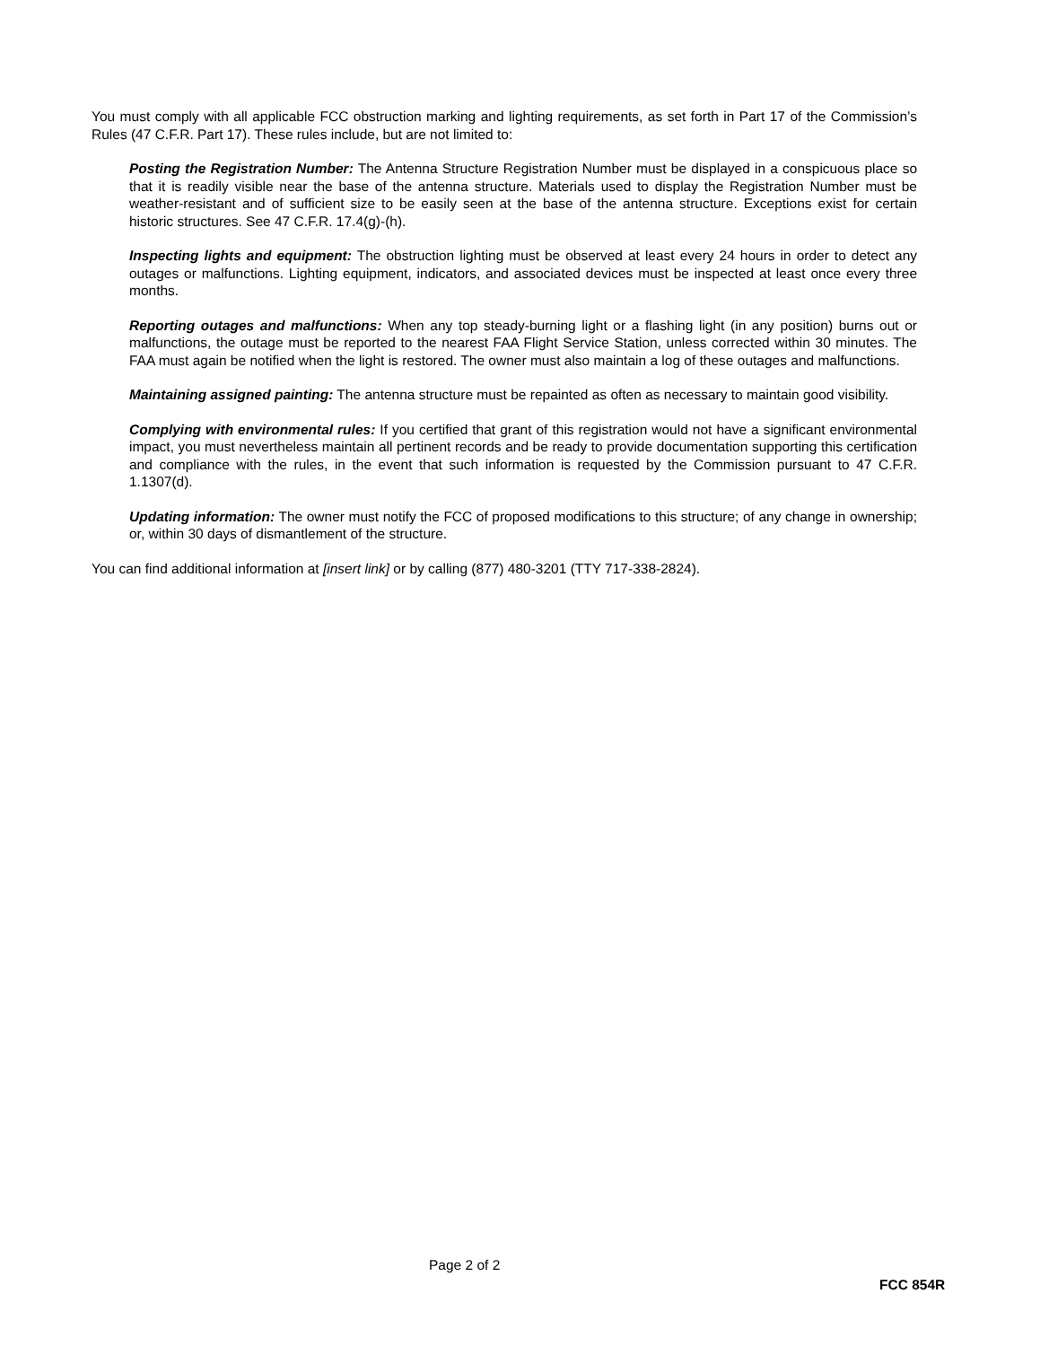You must comply with all applicable FCC obstruction marking and lighting requirements, as set forth in Part 17 of the Commission’s Rules (47 C.F.R. Part 17). These rules include, but are not limited to:
Posting the Registration Number: The Antenna Structure Registration Number must be displayed in a conspicuous place so that it is readily visible near the base of the antenna structure. Materials used to display the Registration Number must be weather-resistant and of sufficient size to be easily seen at the base of the antenna structure. Exceptions exist for certain historic structures. See 47 C.F.R. 17.4(g)-(h).
Inspecting lights and equipment: The obstruction lighting must be observed at least every 24 hours in order to detect any outages or malfunctions. Lighting equipment, indicators, and associated devices must be inspected at least once every three months.
Reporting outages and malfunctions: When any top steady-burning light or a flashing light (in any position) burns out or malfunctions, the outage must be reported to the nearest FAA Flight Service Station, unless corrected within 30 minutes. The FAA must again be notified when the light is restored. The owner must also maintain a log of these outages and malfunctions.
Maintaining assigned painting: The antenna structure must be repainted as often as necessary to maintain good visibility.
Complying with environmental rules: If you certified that grant of this registration would not have a significant environmental impact, you must nevertheless maintain all pertinent records and be ready to provide documentation supporting this certification and compliance with the rules, in the event that such information is requested by the Commission pursuant to 47 C.F.R. 1.1307(d).
Updating information: The owner must notify the FCC of proposed modifications to this structure; of any change in ownership; or, within 30 days of dismantlement of the structure.
You can find additional information at [insert link] or by calling (877) 480-3201 (TTY 717-338-2824).
Page 2 of 2
FCC 854R